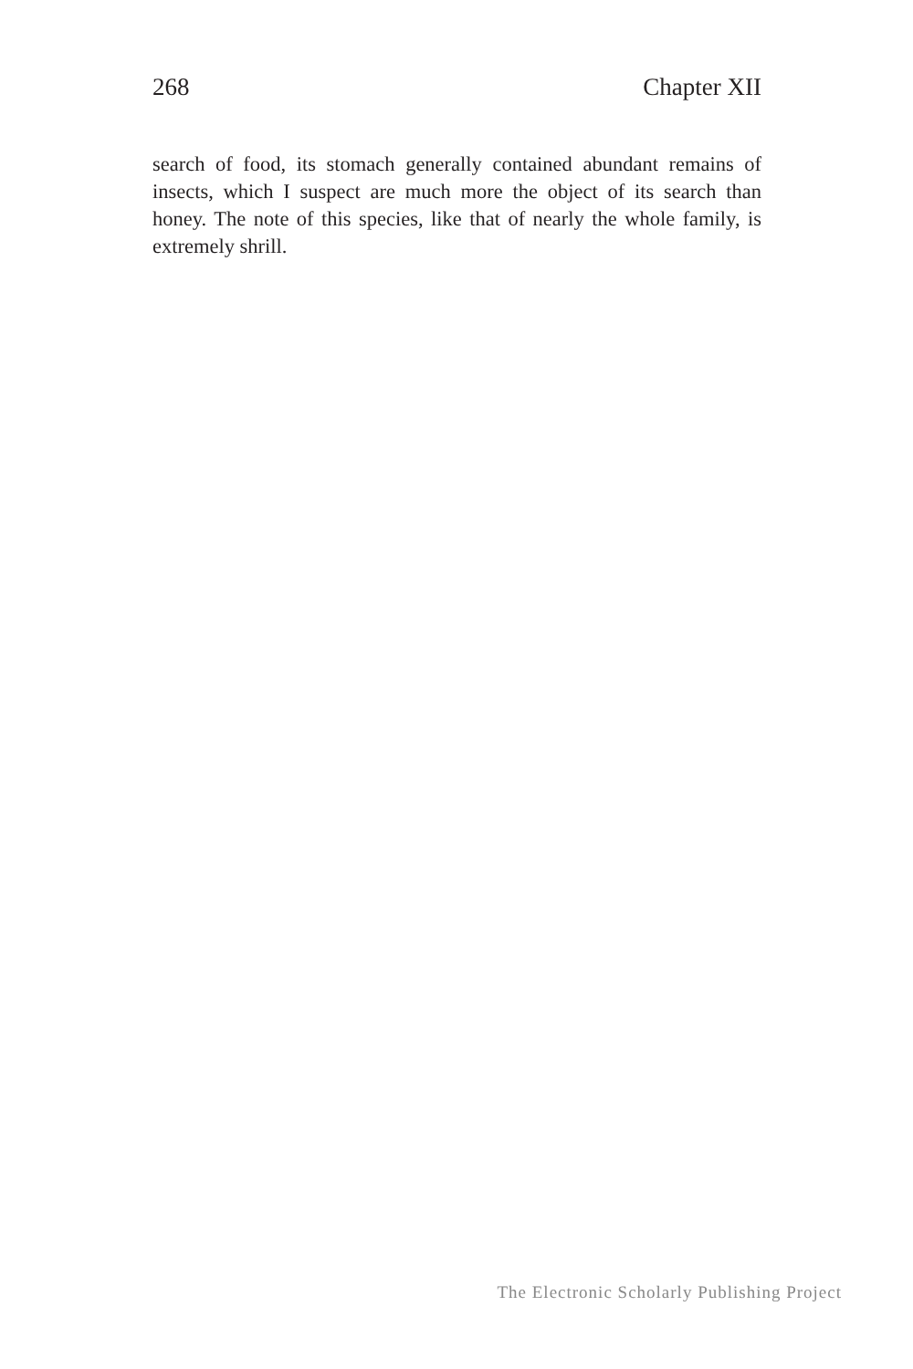268 Chapter XII
search of food, its stomach generally contained abundant remains of insects, which I suspect are much more the object of its search than honey. The note of this species, like that of nearly the whole family, is extremely shrill.
The Electronic Scholarly Publishing Project